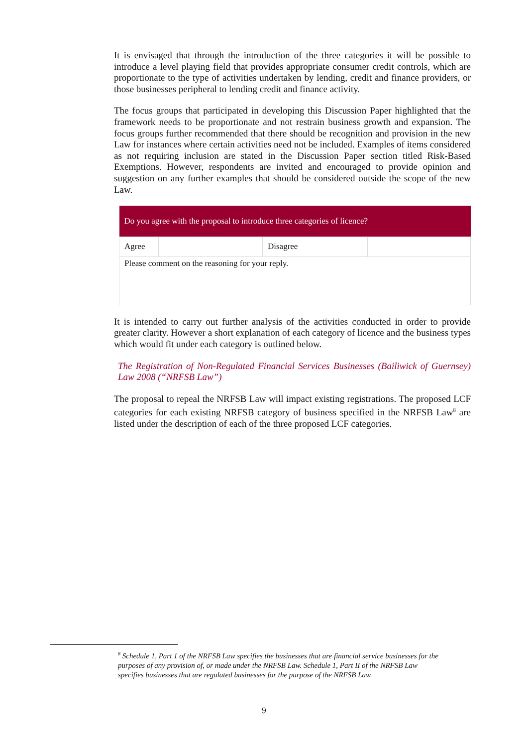It is envisaged that through the introduction of the three categories it will be possible to introduce a level playing field that provides appropriate consumer credit controls, which are proportionate to the type of activities undertaken by lending, credit and finance providers, or those businesses peripheral to lending credit and finance activity.
The focus groups that participated in developing this Discussion Paper highlighted that the framework needs to be proportionate and not restrain business growth and expansion. The focus groups further recommended that there should be recognition and provision in the new Law for instances where certain activities need not be included. Examples of items considered as not requiring inclusion are stated in the Discussion Paper section titled Risk-Based Exemptions. However, respondents are invited and encouraged to provide opinion and suggestion on any further examples that should be considered outside the scope of the new Law.
| Do you agree with the proposal to introduce three categories of licence? | | | |
| --- | --- | --- | --- |
| Agree | | Disagree | |
| Please comment on the reasoning for your reply. | | | |
It is intended to carry out further analysis of the activities conducted in order to provide greater clarity. However a short explanation of each category of licence and the business types which would fit under each category is outlined below.
The Registration of Non-Regulated Financial Services Businesses (Bailiwick of Guernsey) Law 2008 (“NRFSB Law”)
The proposal to repeal the NRFSB Law will impact existing registrations. The proposed LCF categories for each existing NRFSB category of business specified in the NRFSB Law<sup>8</sup> are listed under the description of each of the three proposed LCF categories.
<sup>8</sup> Schedule 1, Part 1 of the NRFSB Law specifies the businesses that are financial service businesses for the purposes of any provision of, or made under the NRFSB Law. Schedule 1, Part II of the NRFSB Law specifies businesses that are regulated businesses for the purpose of the NRFSB Law.
9